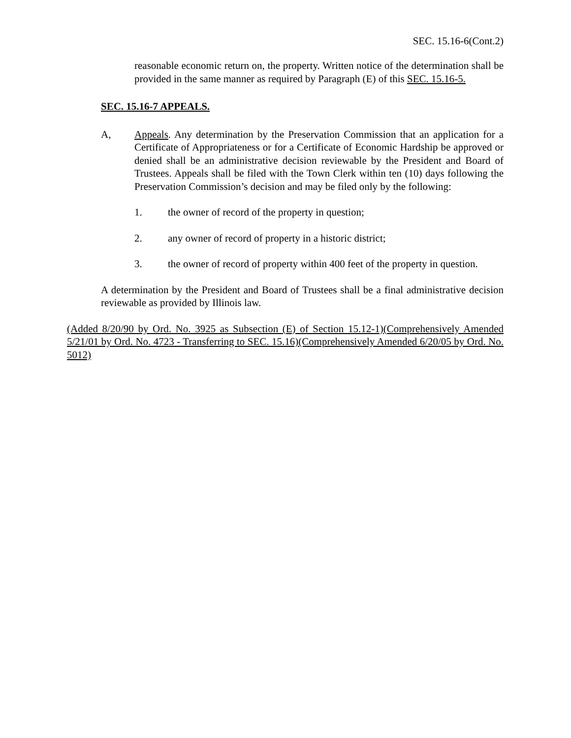SEC. 15.16-6(Cont.2)
reasonable economic return on, the property. Written notice of the determination shall be provided in the same manner as required by Paragraph (E) of this SEC. 15.16-5.
SEC. 15.16-7 APPEALS.
A, Appeals. Any determination by the Preservation Commission that an application for a Certificate of Appropriateness or for a Certificate of Economic Hardship be approved or denied shall be an administrative decision reviewable by the President and Board of Trustees. Appeals shall be filed with the Town Clerk within ten (10) days following the Preservation Commission’s decision and may be filed only by the following:
1. the owner of record of the property in question;
2. any owner of record of property in a historic district;
3. the owner of record of property within 400 feet of the property in question.
A determination by the President and Board of Trustees shall be a final administrative decision reviewable as provided by Illinois law.
(Added 8/20/90 by Ord. No. 3925 as Subsection (E) of Section 15.12-1)(Comprehensively Amended 5/21/01 by Ord. No. 4723 - Transferring to SEC. 15.16)(Comprehensively Amended 6/20/05 by Ord. No. 5012)